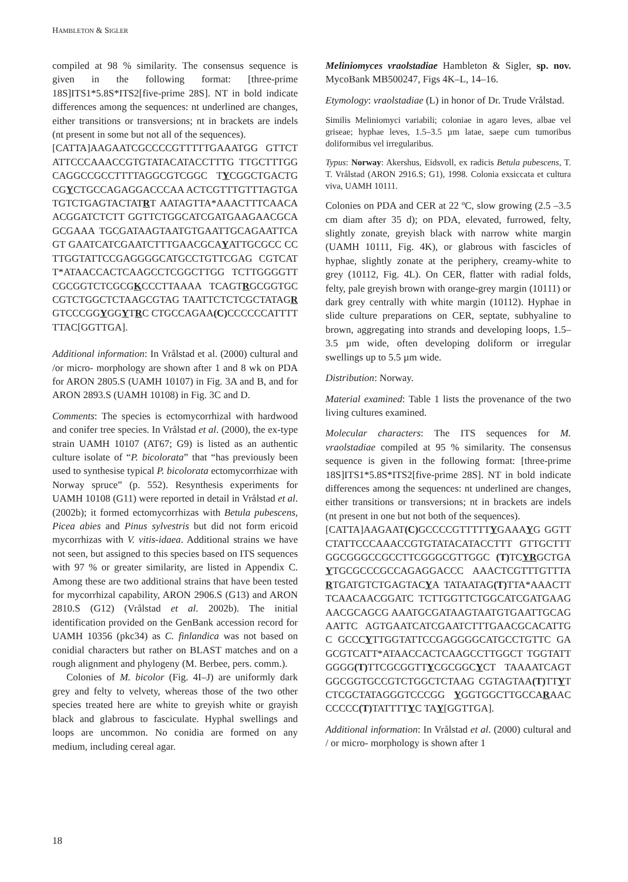HAMBLETON & SIGLER
compiled at 98 % similarity. The consensus sequence is given in the following format: [three-prime 18S]ITS1*5.8S*ITS2[five-prime 28S]. NT in bold indicate differences among the sequences: nt underlined are changes, either transitions or transversions; nt in brackets are indels (nt present in some but not all of the sequences).
[CATTA]AAGAATCGCCCCGTTTTTGAAATGG GTTCTATTCCCAAACCGTGTATACATACCTTTG TTGCTTTGGCAGGCCGCCTTTTAGGCGTCGGC TYCGGCTGACTGCGYCTGCCAGAGGACCCAA ACTCGTTTGTTTAGTGATGTCTGAGTACTATRT AATAGTTA*AAACTTTCAACAACGGATCTCTT GGTTCTGGCATCGATGAAGAACGCAGCGAAA TGCGATAAGTAATGTGAATTGCAGAATTCAGT GAATCATCGAATCTTTGAACGCAYATTGCGCC CCTTGGTATTCCGAGGGGCATGCCTGTTCGAG CGTCATT*ATAACCACTCAAGCCTCGGCTTGG TCTTGGGGTTCGCGGTCTCGCGKCCCTTAAAA TCAGTRGCGGTGCCGTCTGGCTCTAAGCGTAG TAATTCTCTCGCTATAGRGTCCCGGYGGYTRC CTGCCAGAA(C) CCCCCCATTTTTTAC[GGTTGA].
Additional information: In Vrålstad et al. (2000) cultural and /or micro- morphology are shown after 1 and 8 wk on PDA for ARON 2805.S (UAMH 10107) in Fig. 3A and B, and for ARON 2893.S (UAMH 10108) in Fig. 3C and D.
Comments: The species is ectomycorrhizal with hardwood and conifer tree species. In Vrålstad et al. (2000), the ex-type strain UAMH 10107 (AT67; G9) is listed as an authentic culture isolate of “P. bicolorata” that “has previously been used to synthesise typical P. bicolorata ectomycorrhizae with Norway spruce” (p. 552). Resynthesis experiments for UAMH 10108 (G11) were reported in detail in Vrålstad et al. (2002b); it formed ectomycorrhizas with Betula pubescens, Picea abies and Pinus sylvestris but did not form ericoid mycorrhizas with V. vitis-idaea. Additional strains we have not seen, but assigned to this species based on ITS sequences with 97 % or greater similarity, are listed in Appendix C. Among these are two additional strains that have been tested for mycorrhizal capability, ARON 2906.S (G13) and ARON 2810.S (G12) (Vrålstad et al. 2002b). The initial identification provided on the GenBank accession record for UAMH 10356 (pkc34) as C. finlandica was not based on conidial characters but rather on BLAST matches and on a rough alignment and phylogeny (M. Berbee, pers. comm.).
Colonies of M. bicolor (Fig. 4I–J) are uniformly dark grey and felty to velvety, whereas those of the two other species treated here are white to greyish white or grayish black and glabrous to fasciculate. Hyphal swellings and loops are uncommon. No conidia are formed on any medium, including cereal agar.
Meliniomyces vraolstadiae Hambleton & Sigler, sp. nov. MycoBank MB500247, Figs 4K–L, 14–16.
Etymology: vraolstadiae (L) in honor of Dr. Trude Vrålstad.
Similis Meliniomyci variabili; coloniae in agaro leves, albae vel griseae; hyphae leves, 1.5–3.5 µm latae, saepe cum tumoribus doliformibus vel irregularibus.
Typus: Norway: Akershus, Eidsvoll, ex radicis Betula pubescens, T. T. Vrålstad (ARON 2916.S; G1), 1998. Colonia exsiccata et cultura viva, UAMH 10111.
Colonies on PDA and CER at 22 ºC, slow growing (2.5 –3.5 cm diam after 35 d); on PDA, elevated, furrowed, felty, slightly zonate, greyish black with narrow white margin (UAMH 10111, Fig. 4K), or glabrous with fascicles of hyphae, slightly zonate at the periphery, creamy-white to grey (10112, Fig. 4L). On CER, flatter with radial folds, felty, pale greyish brown with orange-grey margin (10111) or dark grey centrally with white margin (10112). Hyphae in slide culture preparations on CER, septate, subhyaline to brown, aggregating into strands and developing loops, 1.5–3.5 µm wide, often developing doliform or irregular swellings up to 5.5 µm wide.
Distribution: Norway.
Material examined: Table 1 lists the provenance of the two living cultures examined.
Molecular characters: The ITS sequences for M. vraolstadiae compiled at 95 % similarity. The consensus sequence is given in the following format: [three-prime 18S]ITS1*5.8S*ITS2[five-prime 28S]. NT in bold indicate differences among the sequences: nt underlined are changes, either transitions or transversions; nt in brackets are indels (nt present in one but not both of the sequences).
[CATTA]AAGAAT(C) GCCCCGTTTTTYGAAAYG GGTTCTATTCCCAAACCGTGTATACATACCTTT GTTGCTTTGGCGGGCCGCCTTCGGGCGTTGGC (T) TCYRGCTGAYTGCGCCCGCCAGAGGACCC AAACTCGTTTGTTTARTGATGTCTGAGTACYA TATAATAG(T) TTA*AAACTTTCAACAACGGATC TCTTGGTTCTGGCATCGATGAAGAACGCAGCG AAATGCGATAAGTAATGTGAATTGCAGAATTC AGTGAATCATCGAATCTTTGAACGCACATTGC GCCCYTTGGTATTCCGAGGGGCATGCCTGTTC GAGCGTCATT*ATAACCACTCAAGCCTTGGCT TGGTATTGGGG(T) TTCGCGGTTYCGCGGCYCT TAAAATCAGTGGCGGTGCCGTCTGGCTCTAAG CGTAGTAA(T) TTYTCTCGCTATAGGGTCCCGG YGGTGGCTTGCCARAACCCCCC(T) TATTTTYC TAY[GGTTGA].
Additional information: In Vrålstad et al. (2000) cultural and / or micro- morphology is shown after 1
18